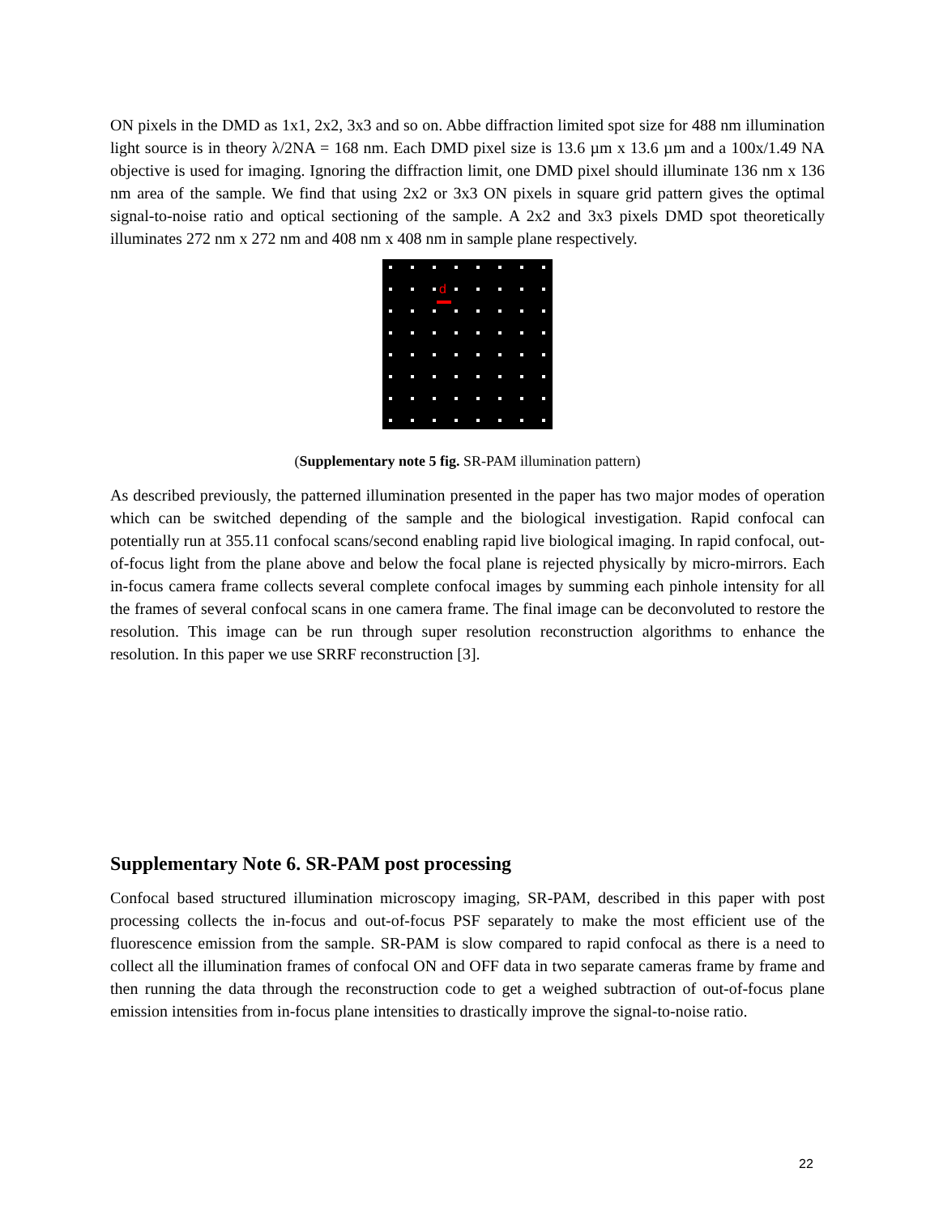ON pixels in the DMD as 1x1, 2x2, 3x3 and so on. Abbe diffraction limited spot size for 488 nm illumination light source is in theory λ/2NA = 168 nm. Each DMD pixel size is 13.6 µm x 13.6 µm and a 100x/1.49 NA objective is used for imaging. Ignoring the diffraction limit, one DMD pixel should illuminate 136 nm x 136 nm area of the sample. We find that using 2x2 or 3x3 ON pixels in square grid pattern gives the optimal signal-to-noise ratio and optical sectioning of the sample. A 2x2 and 3x3 pixels DMD spot theoretically illuminates 272 nm x 272 nm and 408 nm x 408 nm in sample plane respectively.
d
(Supplementary note 5 fig. SR-PAM illumination pattern)
As described previously, the patterned illumination presented in the paper has two major modes of operation which can be switched depending of the sample and the biological investigation. Rapid confocal can potentially run at 355.11 confocal scans/second enabling rapid live biological imaging. In rapid confocal, out-of-focus light from the plane above and below the focal plane is rejected physically by micro-mirrors. Each in-focus camera frame collects several complete confocal images by summing each pinhole intensity for all the frames of several confocal scans in one camera frame. The final image can be deconvoluted to restore the resolution. This image can be run through super resolution reconstruction algorithms to enhance the resolution. In this paper we use SRRF reconstruction [3].
Supplementary Note 6. SR-PAM post processing
Confocal based structured illumination microscopy imaging, SR-PAM, described in this paper with post processing collects the in-focus and out-of-focus PSF separately to make the most efficient use of the fluorescence emission from the sample. SR-PAM is slow compared to rapid confocal as there is a need to collect all the illumination frames of confocal ON and OFF data in two separate cameras frame by frame and then running the data through the reconstruction code to get a weighed subtraction of out-of-focus plane emission intensities from in-focus plane intensities to drastically improve the signal-to-noise ratio.
22